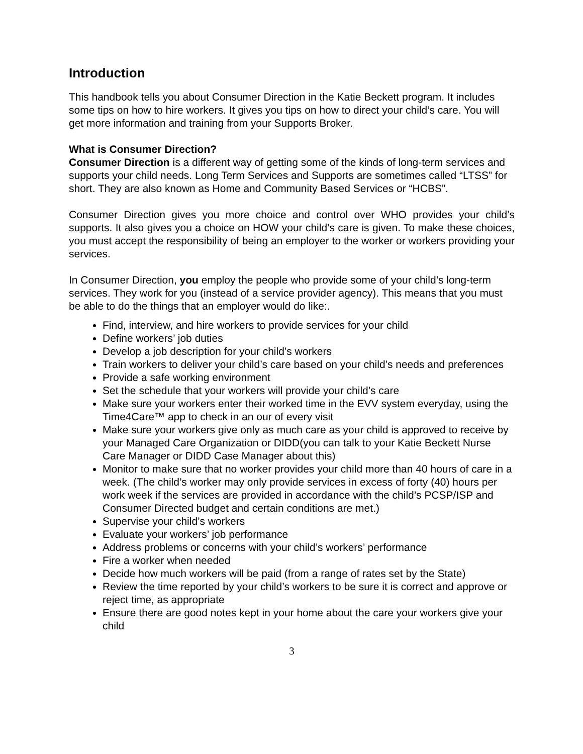Introduction
This handbook tells you about Consumer Direction in the Katie Beckett program. It includes some tips on how to hire workers. It gives you tips on how to direct your child’s care. You will get more information and training from your Supports Broker.
What is Consumer Direction?
Consumer Direction is a different way of getting some of the kinds of long-term services and supports your child needs. Long Term Services and Supports are sometimes called “LTSS” for short. They are also known as Home and Community Based Services or “HCBS”.
Consumer Direction gives you more choice and control over WHO provides your child’s supports. It also gives you a choice on HOW your child’s care is given. To make these choices, you must accept the responsibility of being an employer to the worker or workers providing your services.
In Consumer Direction, you employ the people who provide some of your child’s long-term services. They work for you (instead of a service provider agency). This means that you must be able to do the things that an employer would do like:.
Find, interview, and hire workers to provide services for your child
Define workers’ job duties
Develop a job description for your child’s workers
Train workers to deliver your child’s care based on your child’s needs and preferences
Provide a safe working environment
Set the schedule that your workers will provide your child’s care
Make sure your workers enter their worked time in the EVV system everyday, using the Time4Care™ app to check in an our of every visit
Make sure your workers give only as much care as your child is approved to receive by your Managed Care Organization or DIDD(you can talk to your Katie Beckett Nurse Care Manager or DIDD Case Manager about this)
Monitor to make sure that no worker provides your child more than 40 hours of care in a week. (The child’s worker may only provide services in excess of forty (40) hours per work week if the services are provided in accordance with the child’s PCSP/ISP and Consumer Directed budget and certain conditions are met.)
Supervise your child’s workers
Evaluate your workers’ job performance
Address problems or concerns with your child’s workers’ performance
Fire a worker when needed
Decide how much workers will be paid (from a range of rates set by the State)
Review the time reported by your child’s workers to be sure it is correct and approve or reject time, as appropriate
Ensure there are good notes kept in your home about the care your workers give your child
3